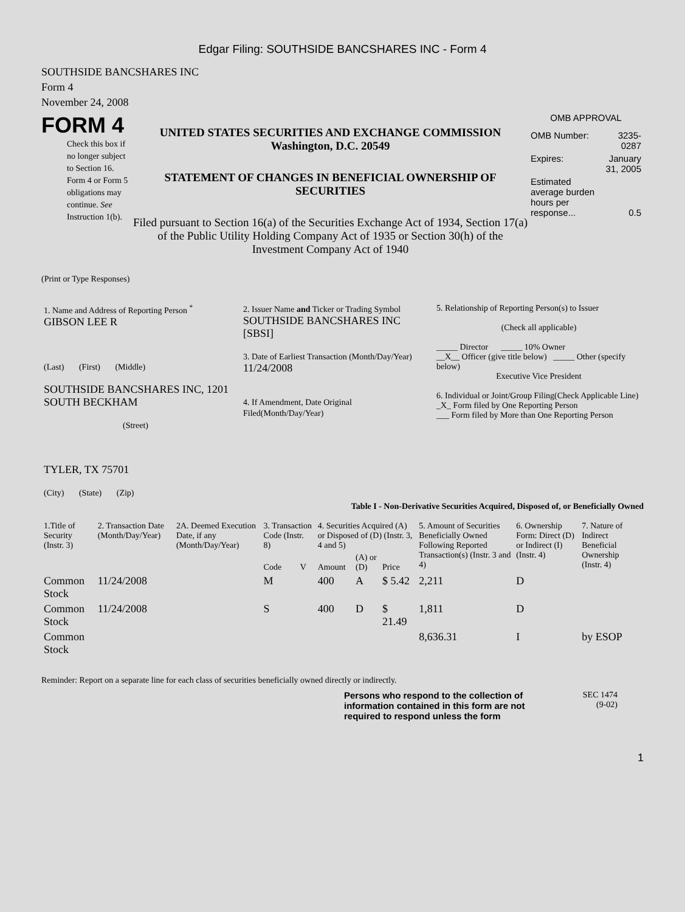Edgar Filing: SOUTHSIDE BANCSHARES INC - Form 4
SOUTHSIDE BANCSHARES INC
Form 4
November 24, 2008
FORM 4
Check this box if no longer subject to Section 16. Form 4 or Form 5 obligations may continue. See Instruction 1(b).
UNITED STATES SECURITIES AND EXCHANGE COMMISSION
Washington, D.C. 20549
STATEMENT OF CHANGES IN BENEFICIAL OWNERSHIP OF SECURITIES
Filed pursuant to Section 16(a) of the Securities Exchange Act of 1934, Section 17(a) of the Public Utility Holding Company Act of 1935 or Section 30(h) of the Investment Company Act of 1940
OMB APPROVAL
| OMB Number: | 3235-0287 |
| Expires: | January 31, 2005 |
| Estimated average burden hours per response... | 0.5 |
(Print or Type Responses)
| 1. Name and Address of Reporting Person <sup>*</sup> GIBSON LEE R (Last) (First) (Middle) SOUTHSIDE BANCSHARES INC, 1201 SOUTH BECKHAM (Street) TYLER, TX 75701 (City) (State) (Zip) | 2. Issuer Name and Ticker or Trading Symbol SOUTHSIDE BANCSHARES INC [SBSI] 3. Date of Earliest Transaction (Month/Day/Year) 11/24/2008 4. If Amendment, Date Original Filed(Month/Day/Year) | 5. Relationship of Reporting Person(s) to Issuer (Check all applicable) _____ Director _____ 10% Owner __X__ Officer (give title below) _____ Other (specify below) Executive Vice President 6. Individual or Joint/Group Filing(Check Applicable Line) _X_ Form filed by One Reporting Person ___ Form filed by More than One Reporting Person |
Table I - Non-Derivative Securities Acquired, Disposed of, or Beneficially Owned
| 1.Title of Security (Instr. 3) | 2. Transaction Date (Month/Day/Year) | 2A. Deemed Execution Date, if any (Month/Day/Year) | 3. Transaction Code (Instr. 8) | | 4. Securities Acquired (A) or Disposed of (D) (Instr. 3, 4 and 5) | | | 5. Amount of Securities Beneficially Owned Following Reported Transaction(s) (Instr. 3 and 4) | 6. Ownership Form: Direct (D) or Indirect (I) (Instr. 4) | 7. Nature of Indirect Beneficial Ownership (Instr. 4) |
| --- | --- | --- | --- | --- | --- | --- | --- | --- | --- | --- |
| | | | Code | V | Amount | (A) or (D) | Price | | | |
| Common Stock | 11/24/2008 | | M | | 400 | A | $ 5.42 | 2,211 | D | |
| Common Stock | 11/24/2008 | | S | | 400 | D | $ 21.49 | 1,811 | D | |
| Common Stock | | | | | | | | 8,636.31 | I | by ESOP |
Reminder: Report on a separate line for each class of securities beneficially owned directly or indirectly.
Persons who respond to the collection of information contained in this form are not required to respond unless the form
SEC 1474
(9-02)
1